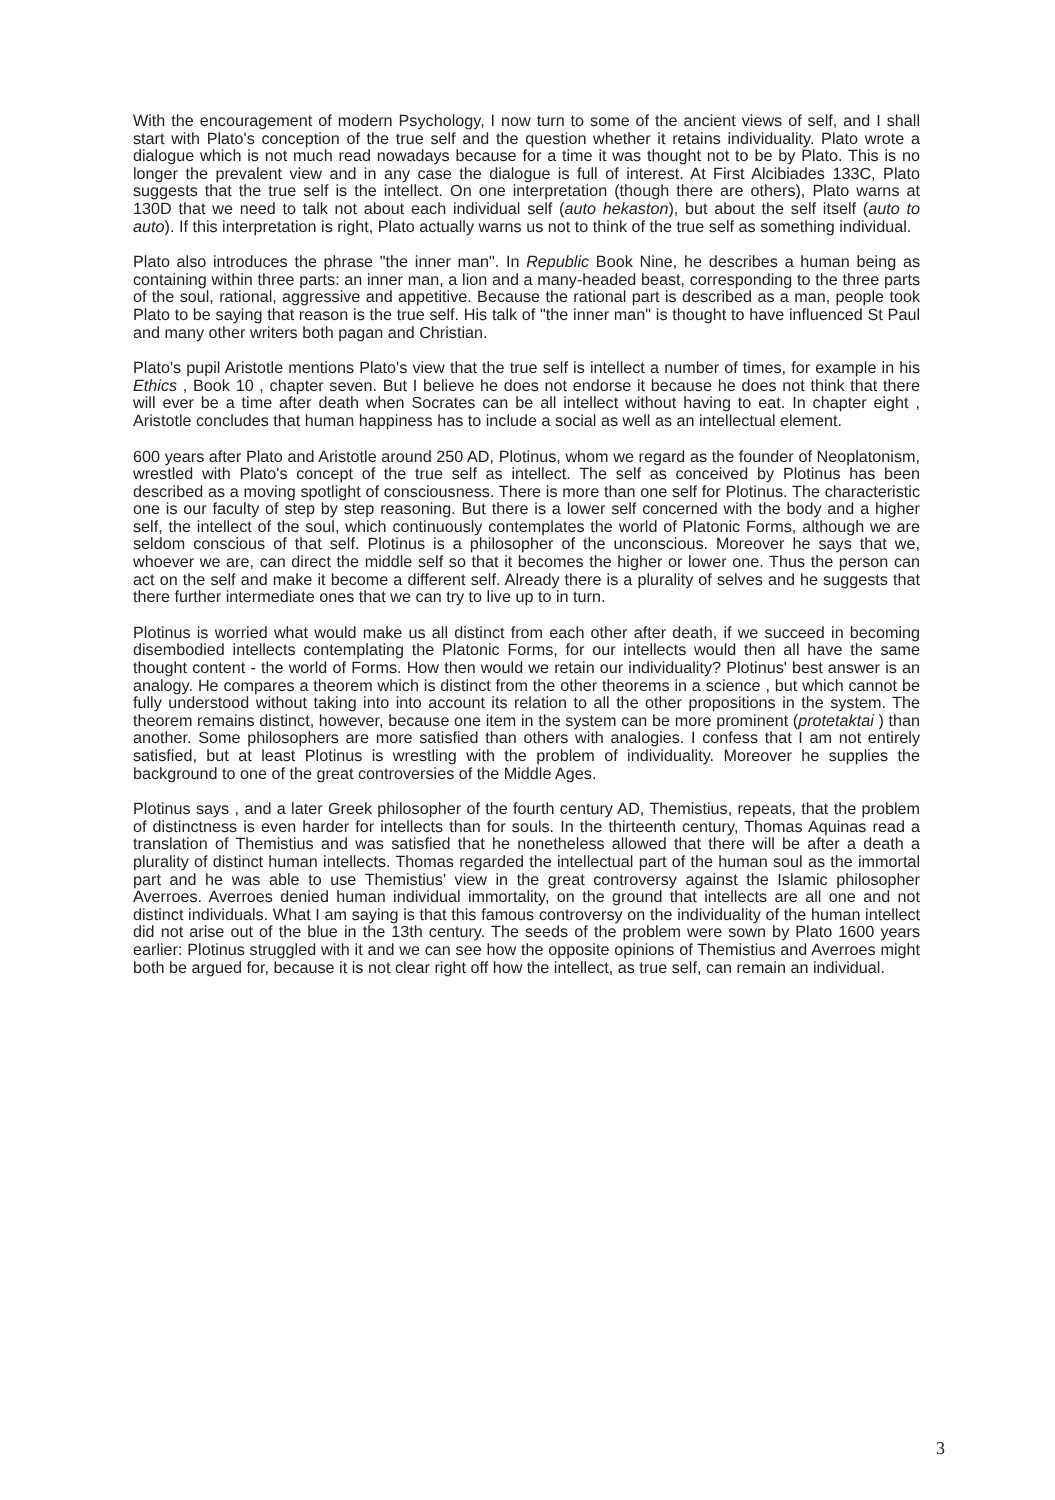With the encouragement of modern Psychology, I now turn to some of the ancient views of self, and I shall start with Plato's conception of the true self and the question whether it retains individuality. Plato wrote a dialogue which is not much read nowadays because for a time it was thought not to be by Plato. This is no longer the prevalent view and in any case the dialogue is full of interest. At First Alcibiades 133C, Plato suggests that the true self is the intellect. On one interpretation (though there are others), Plato warns at 130D that we need to talk not about each individual self (auto hekaston), but about the self itself (auto to auto). If this interpretation is right, Plato actually warns us not to think of the true self as something individual.
Plato also introduces the phrase "the inner man". In Republic Book Nine, he describes a human being as containing within three parts: an inner man, a lion and a many-headed beast, corresponding to the three parts of the soul, rational, aggressive and appetitive. Because the rational part is described as a man, people took Plato to be saying that reason is the true self. His talk of "the inner man" is thought to have influenced St Paul and many other writers both pagan and Christian.
Plato's pupil Aristotle mentions Plato's view that the true self is intellect a number of times, for example in his Ethics , Book 10 , chapter seven. But I believe he does not endorse it because he does not think that there will ever be a time after death when Socrates can be all intellect without having to eat. In chapter eight , Aristotle concludes that human happiness has to include a social as well as an intellectual element.
600 years after Plato and Aristotle around 250 AD, Plotinus, whom we regard as the founder of Neoplatonism, wrestled with Plato's concept of the true self as intellect. The self as conceived by Plotinus has been described as a moving spotlight of consciousness. There is more than one self for Plotinus. The characteristic one is our faculty of step by step reasoning. But there is a lower self concerned with the body and a higher self, the intellect of the soul, which continuously contemplates the world of Platonic Forms, although we are seldom conscious of that self. Plotinus is a philosopher of the unconscious. Moreover he says that we, whoever we are, can direct the middle self so that it becomes the higher or lower one. Thus the person can act on the self and make it become a different self. Already there is a plurality of selves and he suggests that there further intermediate ones that we can try to live up to in turn.
Plotinus is worried what would make us all distinct from each other after death, if we succeed in becoming disembodied intellects contemplating the Platonic Forms, for our intellects would then all have the same thought content - the world of Forms. How then would we retain our individuality? Plotinus' best answer is an analogy. He compares a theorem which is distinct from the other theorems in a science , but which cannot be fully understood without taking into into account its relation to all the other propositions in the system. The theorem remains distinct, however, because one item in the system can be more prominent (protetaktai ) than another. Some philosophers are more satisfied than others with analogies. I confess that I am not entirely satisfied, but at least Plotinus is wrestling with the problem of individuality. Moreover he supplies the background to one of the great controversies of the Middle Ages.
Plotinus says , and a later Greek philosopher of the fourth century AD, Themistius, repeats, that the problem of distinctness is even harder for intellects than for souls. In the thirteenth century, Thomas Aquinas read a translation of Themistius and was satisfied that he nonetheless allowed that there will be after a death a plurality of distinct human intellects. Thomas regarded the intellectual part of the human soul as the immortal part and he was able to use Themistius' view in the great controversy against the Islamic philosopher Averroes. Averroes denied human individual immortality, on the ground that intellects are all one and not distinct individuals. What I am saying is that this famous controversy on the individuality of the human intellect did not arise out of the blue in the 13th century. The seeds of the problem were sown by Plato 1600 years earlier: Plotinus struggled with it and we can see how the opposite opinions of Themistius and Averroes might both be argued for, because it is not clear right off how the intellect, as true self, can remain an individual.
3